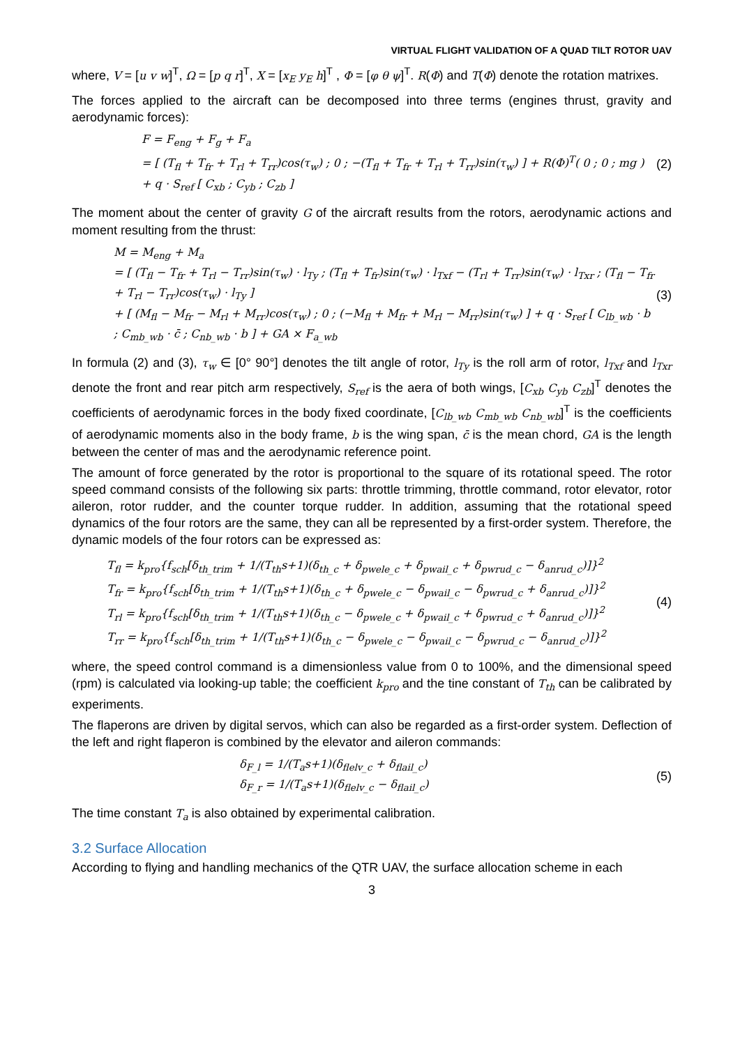VIRTUAL FLIGHT VALIDATION OF A QUAD TILT ROTOR UAV
where, V = [u v w]<sup>T</sup>, Ω = [p q r]<sup>T</sup>, X = [x<sub>E</sub> y<sub>E</sub> h]<sup>T</sup> , Φ = [φ θ ψ]<sup>T</sup>. R(Φ) and T(Φ) denote the rotation matrixes.
The forces applied to the aircraft can be decomposed into three terms (engines thrust, gravity and aerodynamic forces):
F = F<sub>eng</sub> + F<sub>g</sub> + F<sub>a</sub>
= [ (T<sub>fl</sub> + T<sub>fr</sub> + T<sub>rl</sub> + T<sub>rr</sub>)cos(τ<sub>w</sub>) ; 0 ; −(T<sub>fl</sub> + T<sub>fr</sub> + T<sub>rl</sub> + T<sub>rr</sub>)sin(τ<sub>w</sub>) ] + R(Φ)<sup>T</sup>( 0 ; 0 ; mg ) + q · S<sub>ref</sub> [ C<sub>xb</sub> ; C<sub>yb</sub> ; C<sub>zb</sub> ]
(2)
The moment about the center of gravity G of the aircraft results from the rotors, aerodynamic actions and moment resulting from the thrust:
M = M<sub>eng</sub> + M<sub>a</sub>
= [ (T<sub>fl</sub> − T<sub>fr</sub> + T<sub>rl</sub> − T<sub>rr</sub>)sin(τ<sub>w</sub>) · l<sub>Ty</sub> ; (T<sub>fl</sub> + T<sub>fr</sub>)sin(τ<sub>w</sub>) · l<sub>Txf</sub> − (T<sub>rl</sub> + T<sub>rr</sub>)sin(τ<sub>w</sub>) · l<sub>Txr</sub> ; (T<sub>fl</sub> − T<sub>fr</sub> + T<sub>rl</sub> − T<sub>rr</sub>)cos(τ<sub>w</sub>) · l<sub>Ty</sub> ]
+ [ (M<sub>fl</sub> − M<sub>fr</sub> − M<sub>rl</sub> + M<sub>rr</sub>)cos(τ<sub>w</sub>) ; 0 ; (−M<sub>fl</sub> + M<sub>fr</sub> + M<sub>rl</sub> − M<sub>rr</sub>)sin(τ<sub>w</sub>) ] + q · S<sub>ref</sub> [ C<sub>lb_wb</sub> · b ; C<sub>mb_wb</sub> · c̄ ; C<sub>nb_wb</sub> · b ] + GA × F<sub>a_wb</sub>
(3)
In formula (2) and (3), τ<sub>w</sub> ∈ [0° 90°] denotes the tilt angle of rotor, l<sub>Ty</sub> is the roll arm of rotor, l<sub>Txf</sub> and l<sub>Txr</sub> denote the front and rear pitch arm respectively, S<sub>ref</sub> is the aera of both wings, [C<sub>xb</sub> C<sub>yb</sub> C<sub>zb</sub>]<sup>T</sup> denotes the coefficients of aerodynamic forces in the body fixed coordinate, [C<sub>lb_wb</sub> C<sub>mb_wb</sub> C<sub>nb_wb</sub>]<sup>T</sup> is the coefficients of aerodynamic moments also in the body frame, b is the wing span, c̄ is the mean chord, GA is the length between the center of mas and the aerodynamic reference point.
The amount of force generated by the rotor is proportional to the square of its rotational speed. The rotor speed command consists of the following six parts: throttle trimming, throttle command, rotor elevator, rotor aileron, rotor rudder, and the counter torque rudder. In addition, assuming that the rotational speed dynamics of the four rotors are the same, they can all be represented by a first-order system. Therefore, the dynamic models of the four rotors can be expressed as:
T<sub>fl</sub> = k<sub>pro</sub>{f<sub>sch</sub>[δ<sub>th_trim</sub> + 1/(T<sub>th</sub>s+1)(δ<sub>th_c</sub> + δ<sub>pwele_c</sub> + δ<sub>pwail_c</sub> + δ<sub>pwrud_c</sub> − δ<sub>anrud_c</sub>)]}<sup>2</sup>
T<sub>fr</sub> = k<sub>pro</sub>{f<sub>sch</sub>[δ<sub>th_trim</sub> + 1/(T<sub>th</sub>s+1)(δ<sub>th_c</sub> + δ<sub>pwele_c</sub> − δ<sub>pwail_c</sub> − δ<sub>pwrud_c</sub> + δ<sub>anrud_c</sub>)]}<sup>2</sup>
T<sub>rl</sub> = k<sub>pro</sub>{f<sub>sch</sub>[δ<sub>th_trim</sub> + 1/(T<sub>th</sub>s+1)(δ<sub>th_c</sub> − δ<sub>pwele_c</sub> + δ<sub>pwail_c</sub> + δ<sub>pwrud_c</sub> + δ<sub>anrud_c</sub>)]}<sup>2</sup>
T<sub>rr</sub> = k<sub>pro</sub>{f<sub>sch</sub>[δ<sub>th_trim</sub> + 1/(T<sub>th</sub>s+1)(δ<sub>th_c</sub> − δ<sub>pwele_c</sub> − δ<sub>pwail_c</sub> − δ<sub>pwrud_c</sub> − δ<sub>anrud_c</sub>)]}<sup>2</sup>
(4)
where, the speed control command is a dimensionless value from 0 to 100%, and the dimensional speed (rpm) is calculated via looking-up table; the coefficient k<sub>pro</sub> and the tine constant of T<sub>th</sub> can be calibrated by experiments.
The flaperons are driven by digital servos, which can also be regarded as a first-order system. Deflection of the left and right flaperon is combined by the elevator and aileron commands:
δ<sub>F_l</sub> = 1/(T<sub>a</sub>s+1)(δ<sub>flelv_c</sub> + δ<sub>flail_c</sub>)
δ<sub>F_r</sub> = 1/(T<sub>a</sub>s+1)(δ<sub>flelv_c</sub> − δ<sub>flail_c</sub>)
(5)
The time constant T<sub>a</sub> is also obtained by experimental calibration.
3.2 Surface Allocation
According to flying and handling mechanics of the QTR UAV, the surface allocation scheme in each
3